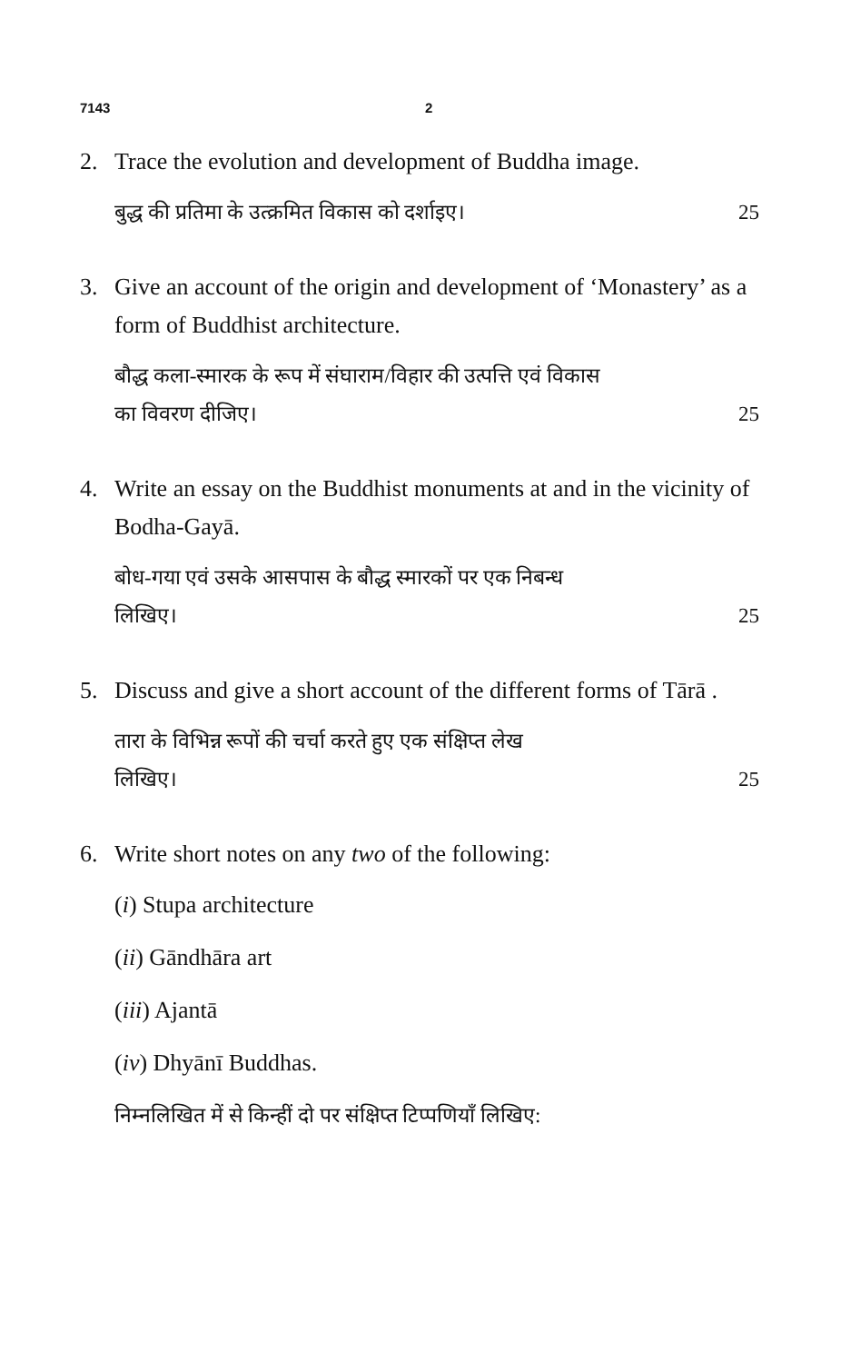7143 2
2. Trace the evolution and development of Buddha image.
बुद्ध की प्रतिमा के उत्क्रमित विकास को दर्शाइए। 25
3. Give an account of the origin and development of ‘Monastery’ as a form of Buddhist architecture.
बौद्ध कला-स्मारक के रूप में संघाराम/विहार की उत्पत्ति एवं विकास
का विवरण दीजिए। 25
4. Write an essay on the Buddhist monuments at and in the vicinity of Bodha-Gayā.
बोध-गया एवं उसके आसपास के बौद्ध स्मारकों पर एक निबन्ध
लिखिए। 25
5. Discuss and give a short account of the different forms of Tārā .
तारा के विभिन्न रूपों की चर्चा करते हुए एक संक्षिप्त लेख
लिखिए। 25
6. Write short notes on any two of the following:
(i) Stupa architecture
(ii) Gāndhāra art
(iii) Ajantā
(iv) Dhyānī Buddhas.
निम्नलिखित में से किन्हीं दो पर संक्षिप्त टिप्पणियाँ लिखिए: